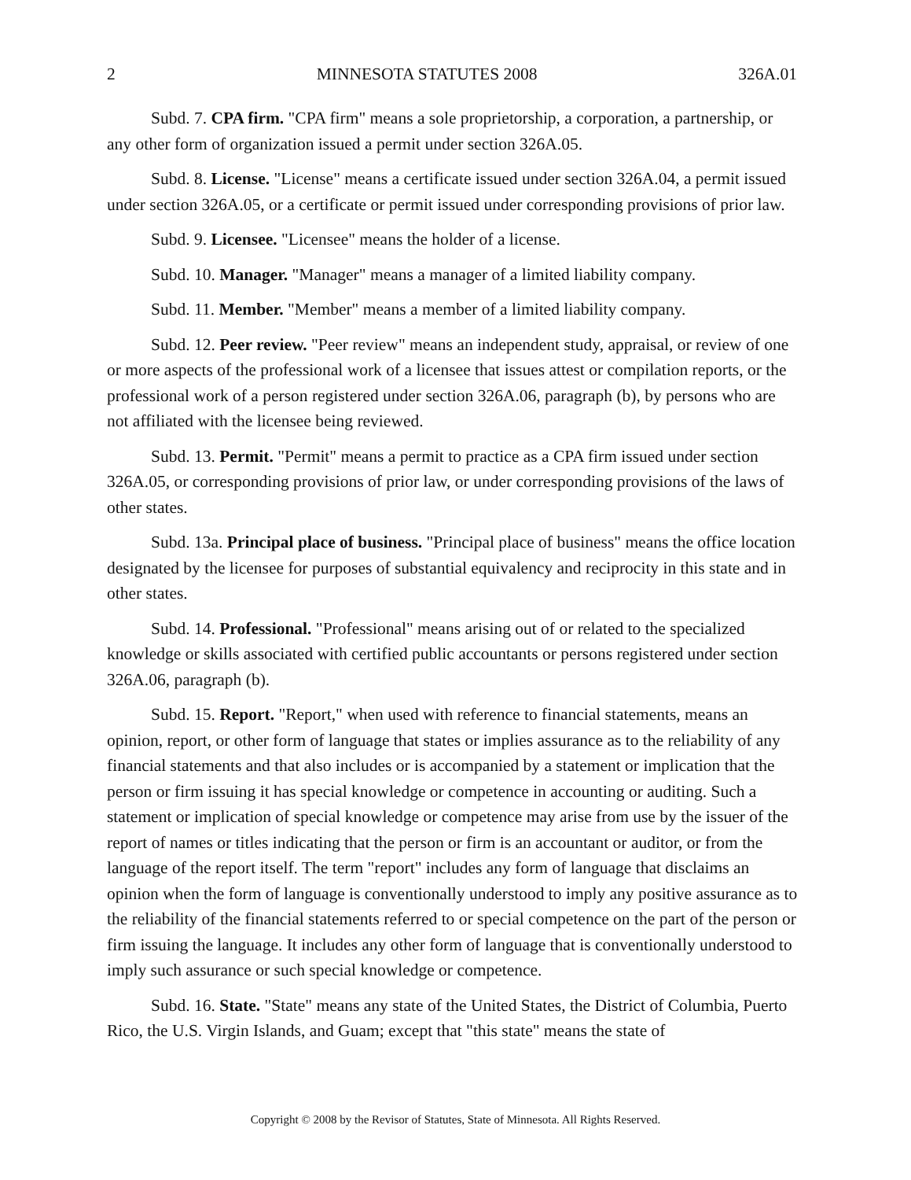2 MINNESOTA STATUTES 2008 326A.01
Subd. 7. CPA firm. "CPA firm" means a sole proprietorship, a corporation, a partnership, or any other form of organization issued a permit under section 326A.05.
Subd. 8. License. "License" means a certificate issued under section 326A.04, a permit issued under section 326A.05, or a certificate or permit issued under corresponding provisions of prior law.
Subd. 9. Licensee. "Licensee" means the holder of a license.
Subd. 10. Manager. "Manager" means a manager of a limited liability company.
Subd. 11. Member. "Member" means a member of a limited liability company.
Subd. 12. Peer review. "Peer review" means an independent study, appraisal, or review of one or more aspects of the professional work of a licensee that issues attest or compilation reports, or the professional work of a person registered under section 326A.06, paragraph (b), by persons who are not affiliated with the licensee being reviewed.
Subd. 13. Permit. "Permit" means a permit to practice as a CPA firm issued under section 326A.05, or corresponding provisions of prior law, or under corresponding provisions of the laws of other states.
Subd. 13a. Principal place of business. "Principal place of business" means the office location designated by the licensee for purposes of substantial equivalency and reciprocity in this state and in other states.
Subd. 14. Professional. "Professional" means arising out of or related to the specialized knowledge or skills associated with certified public accountants or persons registered under section 326A.06, paragraph (b).
Subd. 15. Report. "Report," when used with reference to financial statements, means an opinion, report, or other form of language that states or implies assurance as to the reliability of any financial statements and that also includes or is accompanied by a statement or implication that the person or firm issuing it has special knowledge or competence in accounting or auditing. Such a statement or implication of special knowledge or competence may arise from use by the issuer of the report of names or titles indicating that the person or firm is an accountant or auditor, or from the language of the report itself. The term "report" includes any form of language that disclaims an opinion when the form of language is conventionally understood to imply any positive assurance as to the reliability of the financial statements referred to or special competence on the part of the person or firm issuing the language. It includes any other form of language that is conventionally understood to imply such assurance or such special knowledge or competence.
Subd. 16. State. "State" means any state of the United States, the District of Columbia, Puerto Rico, the U.S. Virgin Islands, and Guam; except that "this state" means the state of
Copyright © 2008 by the Revisor of Statutes, State of Minnesota. All Rights Reserved.